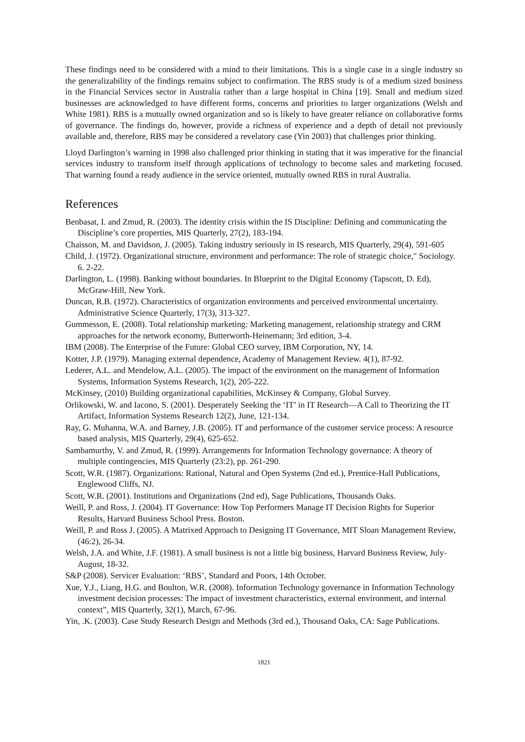These findings need to be considered with a mind to their limitations. This is a single case in a single industry so the generalizability of the findings remains subject to confirmation. The RBS study is of a medium sized business in the Financial Services sector in Australia rather than a large hospital in China [19]. Small and medium sized businesses are acknowledged to have different forms, concerns and priorities to larger organizations (Welsh and White 1981). RBS is a mutually owned organization and so is likely to have greater reliance on collaborative forms of governance. The findings do, however, provide a richness of experience and a depth of detail not previously available and, therefore, RBS may be considered a revelatory case (Yin 2003) that challenges prior thinking.
Lloyd Darlington’s warning in 1998 also challenged prior thinking in stating that it was imperative for the financial services industry to transform itself through applications of technology to become sales and marketing focused. That warning found a ready audience in the service oriented, mutually owned RBS in rural Australia.
References
Benbasat, I. and Zmud, R. (2003). The identity crisis within the IS Discipline: Defining and communicating the Discipline’s core properties, MIS Quarterly, 27(2), 183-194.
Chaisson, M. and Davidson, J. (2005). Taking industry seriously in IS research, MIS Quarterly, 29(4), 591-605
Child, J. (1972). Organizational structure, environment and performance: The role of strategic choice," Sociology. 6. 2-22.
Darlington, L. (1998). Banking without boundaries. In Blueprint to the Digital Economy (Tapscott, D. Ed), McGraw-Hill, New York.
Duncan, R.B. (1972). Characteristics of organization environments and perceived environmental uncertainty. Administrative Science Quarterly, 17(3), 313-327.
Gummesson, E. (2008). Total relationship marketing: Marketing management, relationship strategy and CRM approaches for the network economy, Butterworth-Heinemann; 3rd edition, 3-4.
IBM (2008). The Enterprise of the Future: Global CEO survey, IBM Corporation, NY, 14.
Kotter, J.P. (1979). Managing external dependence, Academy of Management Review. 4(1), 87-92.
Lederer, A.L. and Mendelow, A.L. (2005). The impact of the environment on the management of Information Systems, Information Systems Research, 1(2), 205-222.
McKinsey, (2010) Building organizational capabilities, McKinsey & Company, Global Survey.
Orlikowski, W. and Iacono, S. (2001). Desperately Seeking the ‘IT’ in IT Research—A Call to Theorizing the IT Artifact, Information Systems Research 12(2), June, 121-134.
Ray, G. Muhanna, W.A. and Barney, J.B. (2005). IT and performance of the customer service process: A resource based analysis, MIS Quarterly, 29(4), 625-652.
Sambamurthy, V. and Zmud, R. (1999). Arrangements for Information Technology governance: A theory of multiple contingencies, MIS Quarterly (23:2), pp. 261-290.
Scott, W.R. (1987). Organizations: Rational, Natural and Open Systems (2nd ed.), Prentice-Hall Publications, Englewood Cliffs, NJ.
Scott, W.R. (2001). Institutions and Organizations (2nd ed), Sage Publications, Thousands Oaks.
Weill, P. and Ross, J. (2004). IT Governance: How Top Performers Manage IT Decision Rights for Superior Results, Harvard Business School Press. Boston.
Weill, P. and Ross J. (2005). A Matrixed Approach to Designing IT Governance, MIT Sloan Management Review, (46:2), 26-34.
Welsh, J.A. and White, J.F. (1981). A small business is not a little big business, Harvard Business Review, July-August, 18-32.
S&P (2008). Servicer Evaluation: ‘RBS’, Standard and Poors, 14th October.
Xue, Y.J., Liang, H.G. and Boulton, W.R. (2008). Information Technology governance in Information Technology investment decision processes: The impact of investment characteristics, external environment, and internal context”, MIS Quarterly, 32(1), March, 67-96.
Yin, .K. (2003). Case Study Research Design and Methods (3rd ed.), Thousand Oaks, CA: Sage Publications.
1821